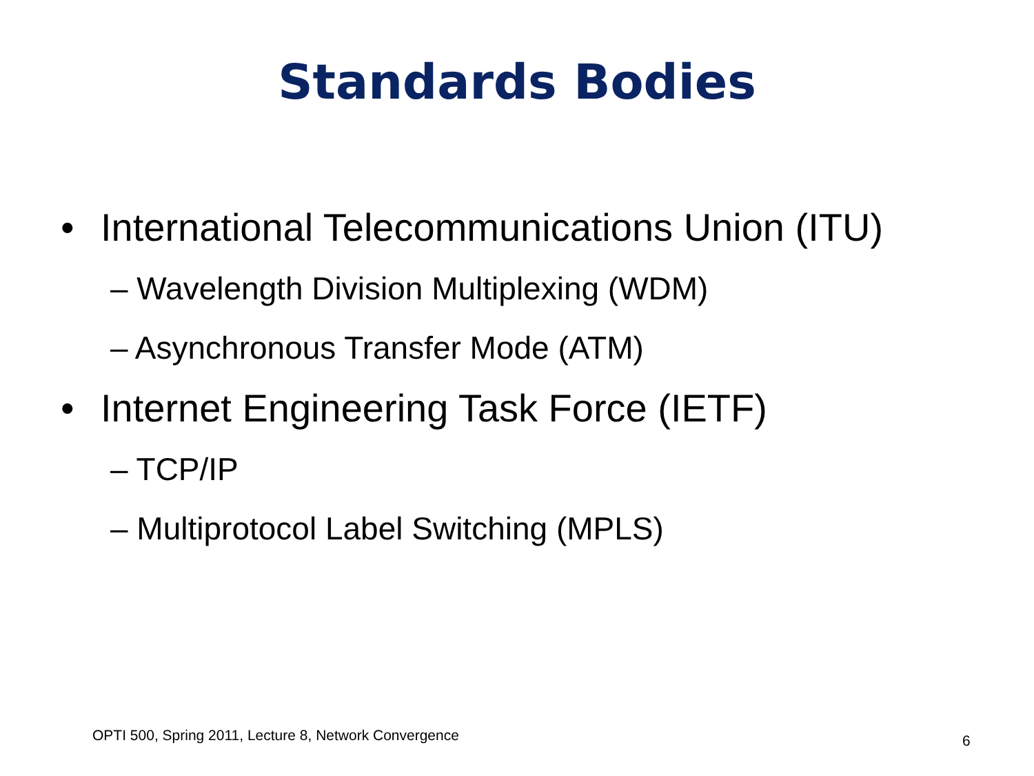Standards Bodies
• International Telecommunications Union (ITU)
– Wavelength Division Multiplexing (WDM)
– Asynchronous Transfer Mode (ATM)
• Internet Engineering Task Force (IETF)
– TCP/IP
– Multiprotocol Label Switching (MPLS)
OPTI 500, Spring 2011, Lecture 8, Network Convergence
6